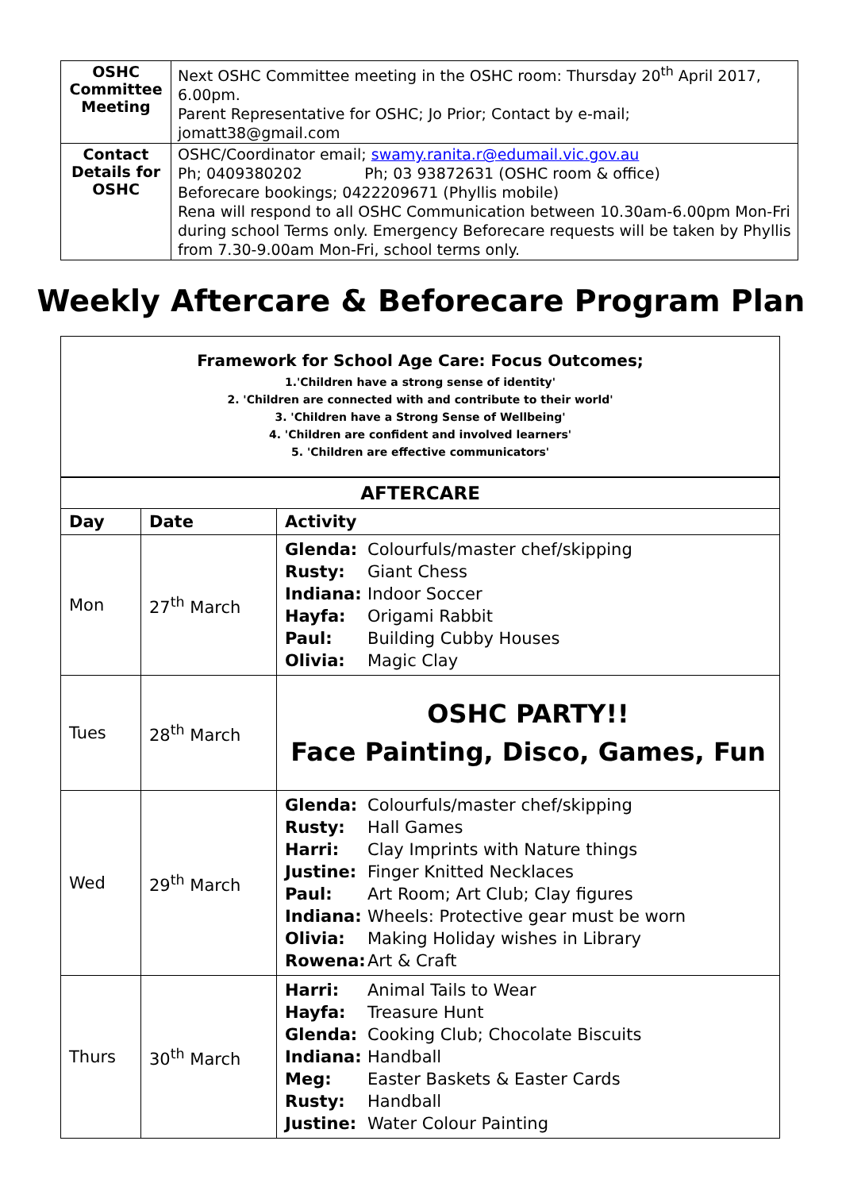| OSHC Committee Meeting | Next OSHC Committee meeting in the OSHC room: Thursday 20<sup>th</sup> April 2017, 6.00pm. Parent Representative for OSHC; Jo Prior; Contact by e-mail; jomatt38@gmail.com |
| Contact Details for OSHC | OSHC/Coordinator email; swamy.ranita.r@edumail.vic.gov.au Ph; 0409380202 Ph; 03 93872631 (OSHC room & office) Beforecare bookings; 0422209671 (Phyllis mobile) Rena will respond to all OSHC Communication between 10.30am-6.00pm Mon-Fri during school Terms only. Emergency Beforecare requests will be taken by Phyllis from 7.30-9.00am Mon-Fri, school terms only. |
Weekly Aftercare & Beforecare Program Plan
Framework for School Age Care: Focus Outcomes;
1.'Children have a strong sense of identity'
2. 'Children are connected with and contribute to their world'
3. 'Children have a Strong Sense of Wellbeing'
4. 'Children are confident and involved learners'
5. 'Children are effective communicators'
| AFTERCARE | | |
| --- | --- | --- |
| Day | Date | Activity |
| Mon | 27<sup>th</sup> March | Glenda: Colourfuls/master chef/skipping Rusty: Giant Chess Indiana: Indoor Soccer Hayfa: Origami Rabbit Paul: Building Cubby Houses Olivia: Magic Clay |
| Tues | 28<sup>th</sup> March | OSHC PARTY!! Face Painting, Disco, Games, Fun |
| Wed | 29<sup>th</sup> March | Glenda: Colourfuls/master chef/skipping Rusty: Hall Games Harri: Clay Imprints with Nature things Justine: Finger Knitted Necklaces Paul: Art Room; Art Club; Clay figures Indiana: Wheels: Protective gear must be worn Olivia: Making Holiday wishes in Library Rowena: Art & Craft |
| Thurs | 30<sup>th</sup> March | Harri: Animal Tails to Wear Hayfa: Treasure Hunt Glenda: Cooking Club; Chocolate Biscuits Indiana: Handball Meg: Easter Baskets & Easter Cards Rusty: Handball Justine: Water Colour Painting |